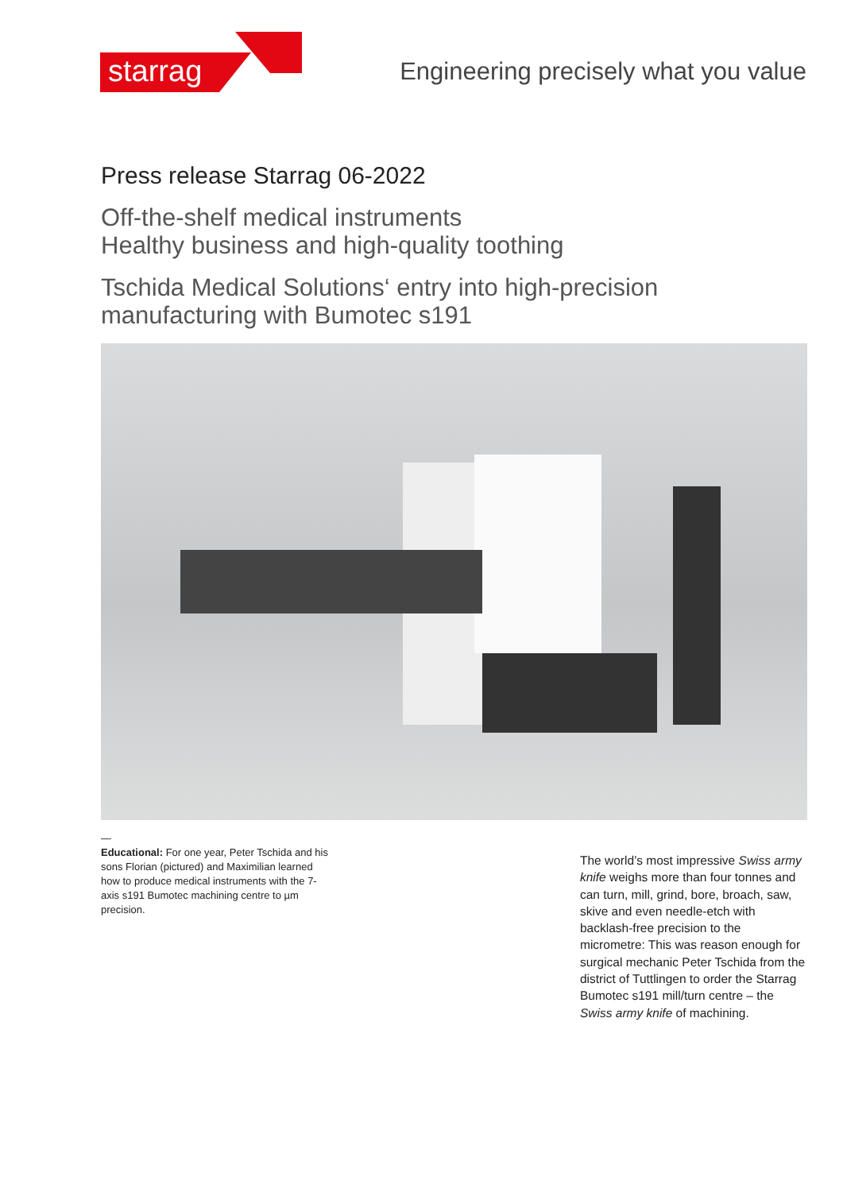starrag
Engineering precisely what you value
Press release Starrag 06-2022
Off-the-shelf medical instruments
Healthy business and high-quality toothing
Tschida Medical Solutions‘ entry into high-precision manufacturing with Bumotec s191
—
Educational: For one year, Peter Tschida and his sons Florian (pictured) and Maximilian learned how to produce medical instruments with the 7-axis s191 Bumotec machining centre to µm precision.
The world’s most impressive Swiss army knife weighs more than four tonnes and can turn, mill, grind, bore, broach, saw, skive and even needle-etch with backlash-free precision to the micrometre: This was reason enough for surgical mechanic Peter Tschida from the district of Tuttlingen to order the Starrag Bumotec s191 mill/turn centre – the Swiss army knife of machining.